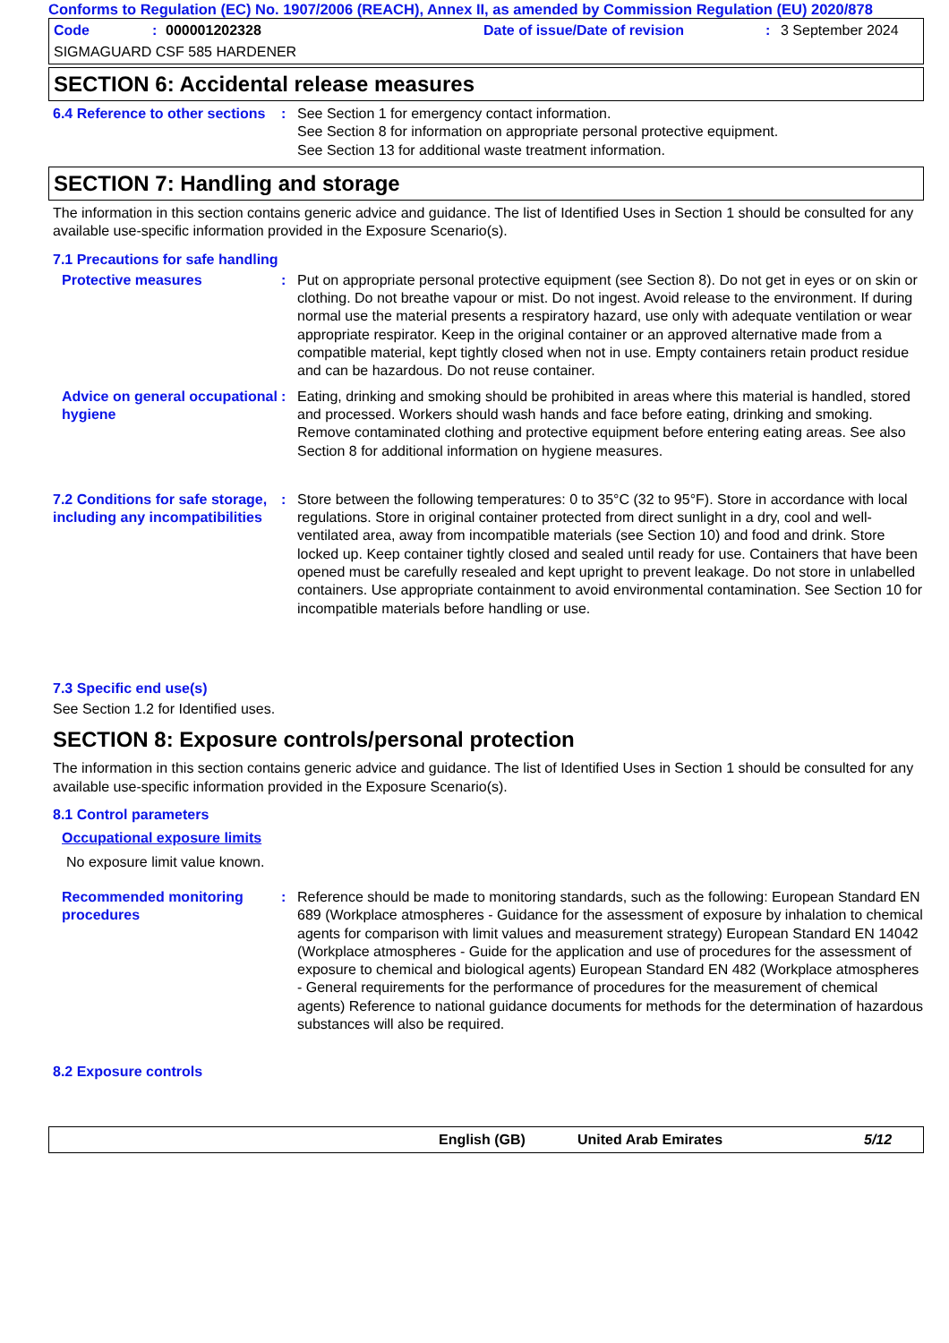Conforms to Regulation (EC) No. 1907/2006 (REACH), Annex II, as amended by Commission Regulation (EU) 2020/878
Code: 000001202328 Date of issue/Date of revision: 3 September 2024
SIGMAGUARD CSF 585 HARDENER
SECTION 6: Accidental release measures
6.4 Reference to other sections
: See Section 1 for emergency contact information.
See Section 8 for information on appropriate personal protective equipment.
See Section 13 for additional waste treatment information.
SECTION 7: Handling and storage
The information in this section contains generic advice and guidance. The list of Identified Uses in Section 1 should be consulted for any available use-specific information provided in the Exposure Scenario(s).
7.1 Precautions for safe handling
Protective measures : Put on appropriate personal protective equipment (see Section 8). Do not get in eyes or on skin or clothing. Do not breathe vapour or mist. Do not ingest. Avoid release to the environment. If during normal use the material presents a respiratory hazard, use only with adequate ventilation or wear appropriate respirator. Keep in the original container or an approved alternative made from a compatible material, kept tightly closed when not in use. Empty containers retain product residue and can be hazardous. Do not reuse container.
Advice on general occupational hygiene
: Eating, drinking and smoking should be prohibited in areas where this material is handled, stored and processed. Workers should wash hands and face before eating, drinking and smoking. Remove contaminated clothing and protective equipment before entering eating areas. See also Section 8 for additional information on hygiene measures.
7.2 Conditions for safe storage, including any incompatibilities
: Store between the following temperatures: 0 to 35°C (32 to 95°F). Store in accordance with local regulations. Store in original container protected from direct sunlight in a dry, cool and well-ventilated area, away from incompatible materials (see Section 10) and food and drink. Store locked up. Keep container tightly closed and sealed until ready for use. Containers that have been opened must be carefully resealed and kept upright to prevent leakage. Do not store in unlabelled containers. Use appropriate containment to avoid environmental contamination. See Section 10 for incompatible materials before handling or use.
7.3 Specific end use(s)
See Section 1.2 for Identified uses.
SECTION 8: Exposure controls/personal protection
The information in this section contains generic advice and guidance. The list of Identified Uses in Section 1 should be consulted for any available use-specific information provided in the Exposure Scenario(s).
8.1 Control parameters
Occupational exposure limits
No exposure limit value known.
Recommended monitoring procedures
: Reference should be made to monitoring standards, such as the following: European Standard EN 689 (Workplace atmospheres - Guidance for the assessment of exposure by inhalation to chemical agents for comparison with limit values and measurement strategy) European Standard EN 14042 (Workplace atmospheres - Guide for the application and use of procedures for the assessment of exposure to chemical and biological agents) European Standard EN 482 (Workplace atmospheres - General requirements for the performance of procedures for the measurement of chemical agents) Reference to national guidance documents for methods for the determination of hazardous substances will also be required.
8.2 Exposure controls
English (GB) United Arab Emirates 5/12